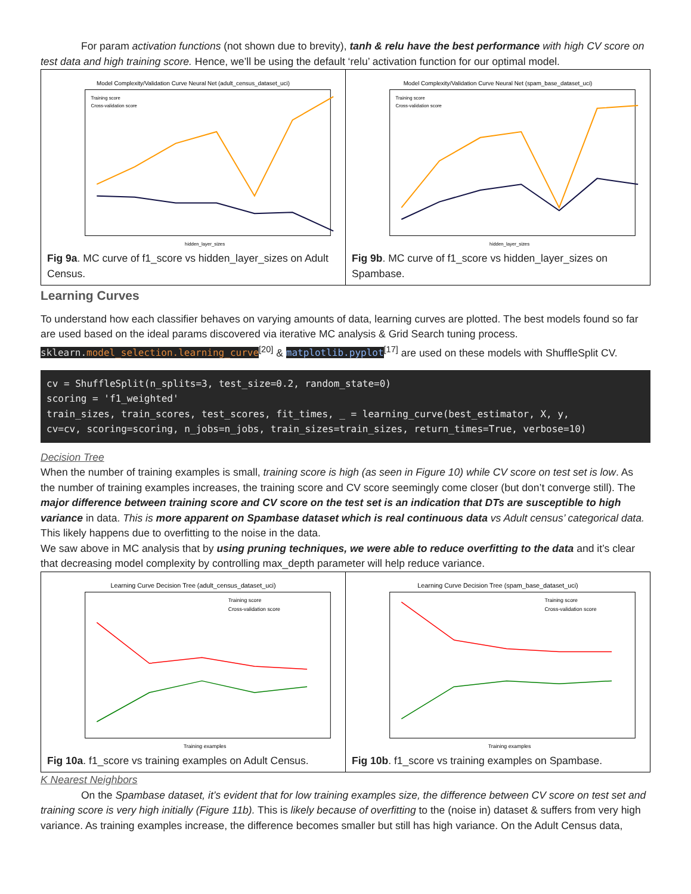For param activation functions (not shown due to brevity), tanh & relu have the best performance with high CV score on test data and high training score. Hence, we’ll be using the default ‘relu’ activation function for our optimal model.
| Model Complexity/Validation Curve Neural Net (adult_census_dataset_uci) Training score Cross-validation score hidden_layer_sizes Fig 9a . MC curve of f1_score vs hidden_layer_sizes on Adult Census. | Model Complexity/Validation Curve Neural Net (spam_base_dataset_uci) Training score Cross-validation score hidden_layer_sizes Fig 9b . MC curve of f1_score vs hidden_layer_sizes on Spambase. |
Learning Curves
To understand how each classifier behaves on varying amounts of data, learning curves are plotted. The best models found so far are used based on the ideal params discovered via iterative MC analysis & Grid Search tuning process. sklearn.model_selection.learning_curve<sup>[20]</sup> & matplotlib.pyplot<sup>[17]</sup> are used on these models with ShuffleSplit CV.
cv = ShuffleSplit(n_splits=3, test_size=0.2, random_state=0)
scoring = 'f1_weighted'
train_sizes, train_scores, test_scores, fit_times, _ = learning_curve(best_estimator, X, y,
cv=cv, scoring=scoring, n_jobs=n_jobs, train_sizes=train_sizes, return_times=True, verbose=10)
Decision Tree
When the number of training examples is small, training score is high (as seen in Figure 10) while CV score on test set is low. As the number of training examples increases, the training score and CV score seemingly come closer (but don’t converge still). The major difference between training score and CV score on the test set is an indication that DTs are susceptible to high variance in data. This is more apparent on Spambase dataset which is real continuous data vs Adult census’ categorical data. This likely happens due to overfitting to the noise in the data.
We saw above in MC analysis that by using pruning techniques, we were able to reduce overfitting to the data and it’s clear that decreasing model complexity by controlling max_depth parameter will help reduce variance.
| Learning Curve Decision Tree (adult_census_dataset_uci) Training score Cross-validation score Training examples Fig 10a . f1_score vs training examples on Adult Census. | Learning Curve Decision Tree (spam_base_dataset_uci) Training score Cross-validation score Training examples Fig 10b . f1_score vs training examples on Spambase. |
K Nearest Neighbors
On the Spambase dataset, it’s evident that for low training examples size, the difference between CV score on test set and training score is very high initially (Figure 11b). This is likely because of overfitting to the (noise in) dataset & suffers from very high variance. As training examples increase, the difference becomes smaller but still has high variance. On the Adult Census data,